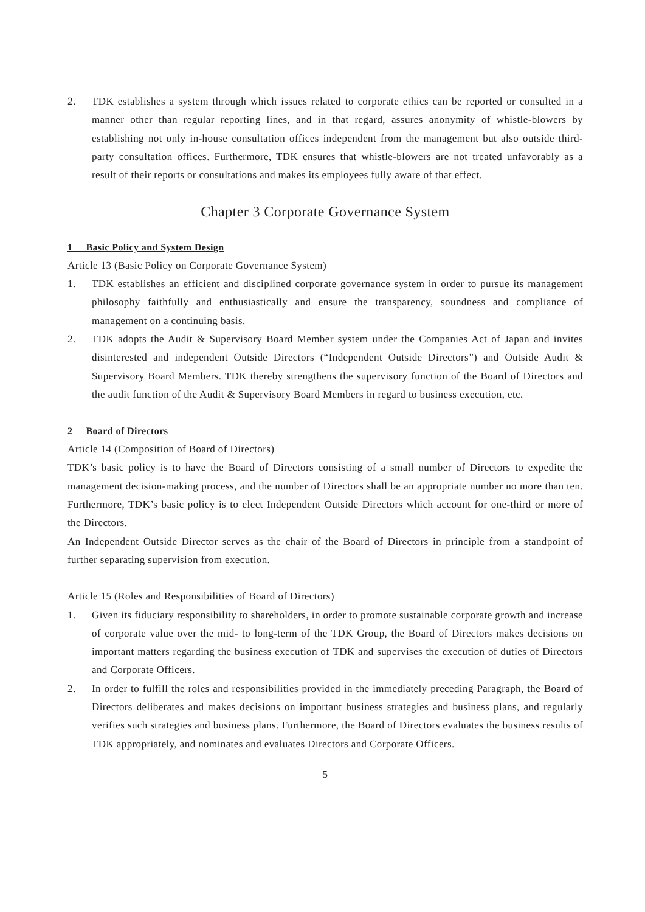2. TDK establishes a system through which issues related to corporate ethics can be reported or consulted in a manner other than regular reporting lines, and in that regard, assures anonymity of whistle-blowers by establishing not only in-house consultation offices independent from the management but also outside third-party consultation offices. Furthermore, TDK ensures that whistle-blowers are not treated unfavorably as a result of their reports or consultations and makes its employees fully aware of that effect.
Chapter 3 Corporate Governance System
1 Basic Policy and System Design
Article 13 (Basic Policy on Corporate Governance System)
1. TDK establishes an efficient and disciplined corporate governance system in order to pursue its management philosophy faithfully and enthusiastically and ensure the transparency, soundness and compliance of management on a continuing basis.
2. TDK adopts the Audit & Supervisory Board Member system under the Companies Act of Japan and invites disinterested and independent Outside Directors (“Independent Outside Directors”) and Outside Audit & Supervisory Board Members. TDK thereby strengthens the supervisory function of the Board of Directors and the audit function of the Audit & Supervisory Board Members in regard to business execution, etc.
2 Board of Directors
Article 14 (Composition of Board of Directors)
TDK’s basic policy is to have the Board of Directors consisting of a small number of Directors to expedite the management decision-making process, and the number of Directors shall be an appropriate number no more than ten. Furthermore, TDK’s basic policy is to elect Independent Outside Directors which account for one-third or more of the Directors.
An Independent Outside Director serves as the chair of the Board of Directors in principle from a standpoint of further separating supervision from execution.
Article 15 (Roles and Responsibilities of Board of Directors)
1. Given its fiduciary responsibility to shareholders, in order to promote sustainable corporate growth and increase of corporate value over the mid- to long-term of the TDK Group, the Board of Directors makes decisions on important matters regarding the business execution of TDK and supervises the execution of duties of Directors and Corporate Officers.
2. In order to fulfill the roles and responsibilities provided in the immediately preceding Paragraph, the Board of Directors deliberates and makes decisions on important business strategies and business plans, and regularly verifies such strategies and business plans. Furthermore, the Board of Directors evaluates the business results of TDK appropriately, and nominates and evaluates Directors and Corporate Officers.
5